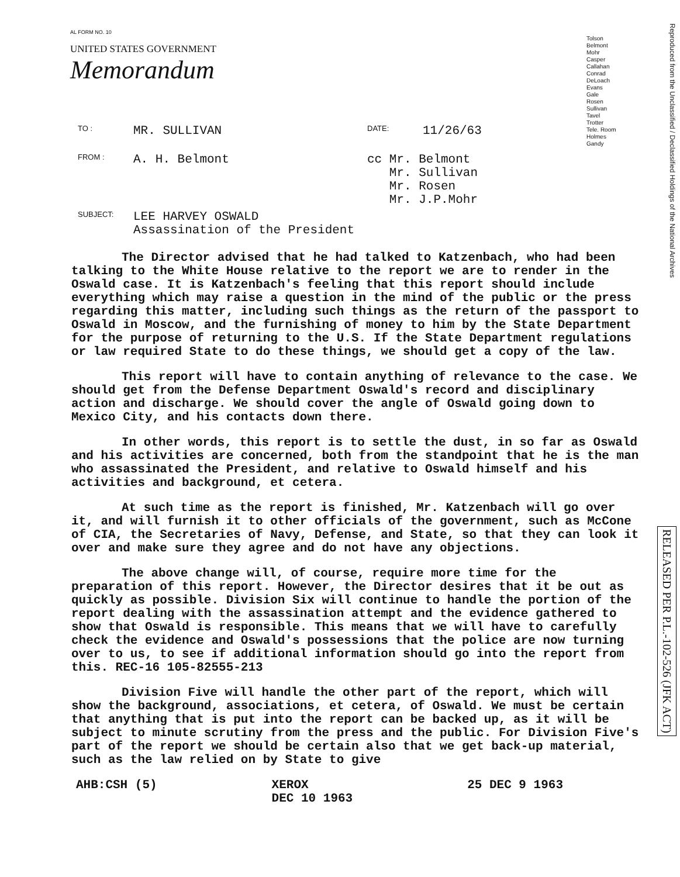Reproduced from the Unclassified / Declassified Holdings of the National Archives
RELEASED PER P.L.-102-526 (JFK ACT)
AL FORM NO. 10
UNITED STATES GOVERNMENT
Memorandum
Tolson
Belmont
Mohr
Casper
Callahan
Conrad
DeLoach
Evans
Gale
Rosen
Sullivan
Tavel
Trotter
Tele. Room
Holmes
Gandy
TO : MR. SULLIVAN DATE: 11/26/63
FROM : A. H. Belmont cc Mr. Belmont
Mr. Sullivan
Mr. Rosen
Mr. J.P.Mohr
SUBJECT: LEE HARVEY OSWALD
Assassination of the President
The Director advised that he had talked to Katzenbach, who had been talking to the White House relative to the report we are to render in the Oswald case. It is Katzenbach's feeling that this report should include everything which may raise a question in the mind of the public or the press regarding this matter, including such things as the return of the passport to Oswald in Moscow, and the furnishing of money to him by the State Department for the purpose of returning to the U.S. If the State Department regulations or law required State to do these things, we should get a copy of the law.
This report will have to contain anything of relevance to the case. We should get from the Defense Department Oswald's record and disciplinary action and discharge. We should cover the angle of Oswald going down to Mexico City, and his contacts down there.
In other words, this report is to settle the dust, in so far as Oswald and his activities are concerned, both from the standpoint that he is the man who assassinated the President, and relative to Oswald himself and his activities and background, et cetera.
At such time as the report is finished, Mr. Katzenbach will go over it, and will furnish it to other officials of the government, such as McCone of CIA, the Secretaries of Navy, Defense, and State, so that they can look it over and make sure they agree and do not have any objections.
The above change will, of course, require more time for the preparation of this report. However, the Director desires that it be out as quickly as possible. Division Six will continue to handle the portion of the report dealing with the assassination attempt and the evidence gathered to show that Oswald is responsible. This means that we will have to carefully check the evidence and Oswald's possessions that the police are now turning over to us, to see if additional information should go into the report from this. REC-16 105-82555-213
Division Five will handle the other part of the report, which will show the background, associations, et cetera, of Oswald. We must be certain that anything that is put into the report can be backed up, as it will be subject to minute scrutiny from the press and the public. For Division Five's part of the report we should be certain also that we get back-up material, such as the law relied on by State to give
AHB:CSH (5) XEROX
DEC 10 1963 25 DEC 9 1963